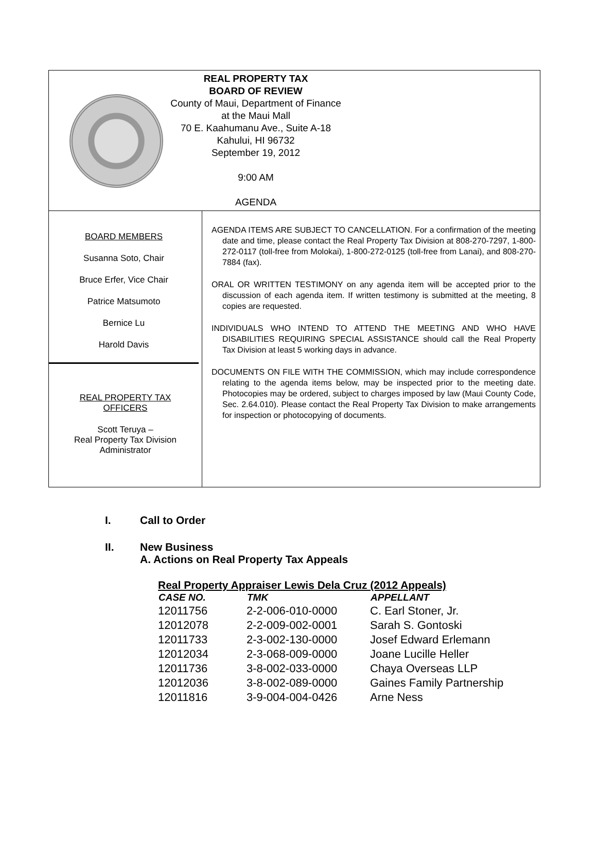REAL PROPERTY TAX
BOARD OF REVIEW
County of Maui, Department of Finance
at the Maui Mall
70 E. Kaahumanu Ave., Suite A-18
Kahului, HI 96732
September 19, 2012
9:00 AM
AGENDA
BOARD MEMBERS
Susanna Soto, Chair
Bruce Erfer, Vice Chair
Patrice Matsumoto
Bernice Lu
Harold Davis
REAL PROPERTY TAX
OFFICERS
Scott Teruya –
Real Property Tax Division
Administrator
AGENDA ITEMS ARE SUBJECT TO CANCELLATION. For a confirmation of the meeting date and time, please contact the Real Property Tax Division at 808-270-7297, 1-800-272-0117 (toll-free from Molokai), 1-800-272-0125 (toll-free from Lanai), and 808-270-7884 (fax).
ORAL OR WRITTEN TESTIMONY on any agenda item will be accepted prior to the discussion of each agenda item. If written testimony is submitted at the meeting, 8 copies are requested.
INDIVIDUALS WHO INTEND TO ATTEND THE MEETING AND WHO HAVE DISABILITIES REQUIRING SPECIAL ASSISTANCE should call the Real Property Tax Division at least 5 working days in advance.
DOCUMENTS ON FILE WITH THE COMMISSION, which may include correspondence relating to the agenda items below, may be inspected prior to the meeting date. Photocopies may be ordered, subject to charges imposed by law (Maui County Code, Sec. 2.64.010). Please contact the Real Property Tax Division to make arrangements for inspection or photocopying of documents.
I. Call to Order
II. New Business
A. Actions on Real Property Tax Appeals
Real Property Appraiser Lewis Dela Cruz (2012 Appeals)
| CASE NO. | TMK | APPELLANT |
| --- | --- | --- |
| 12011756 | 2-2-006-010-0000 | C. Earl Stoner, Jr. |
| 12012078 | 2-2-009-002-0001 | Sarah S. Gontoski |
| 12011733 | 2-3-002-130-0000 | Josef Edward Erlemann |
| 12012034 | 2-3-068-009-0000 | Joane Lucille Heller |
| 12011736 | 3-8-002-033-0000 | Chaya Overseas LLP |
| 12012036 | 3-8-002-089-0000 | Gaines Family Partnership |
| 12011816 | 3-9-004-004-0426 | Arne Ness |